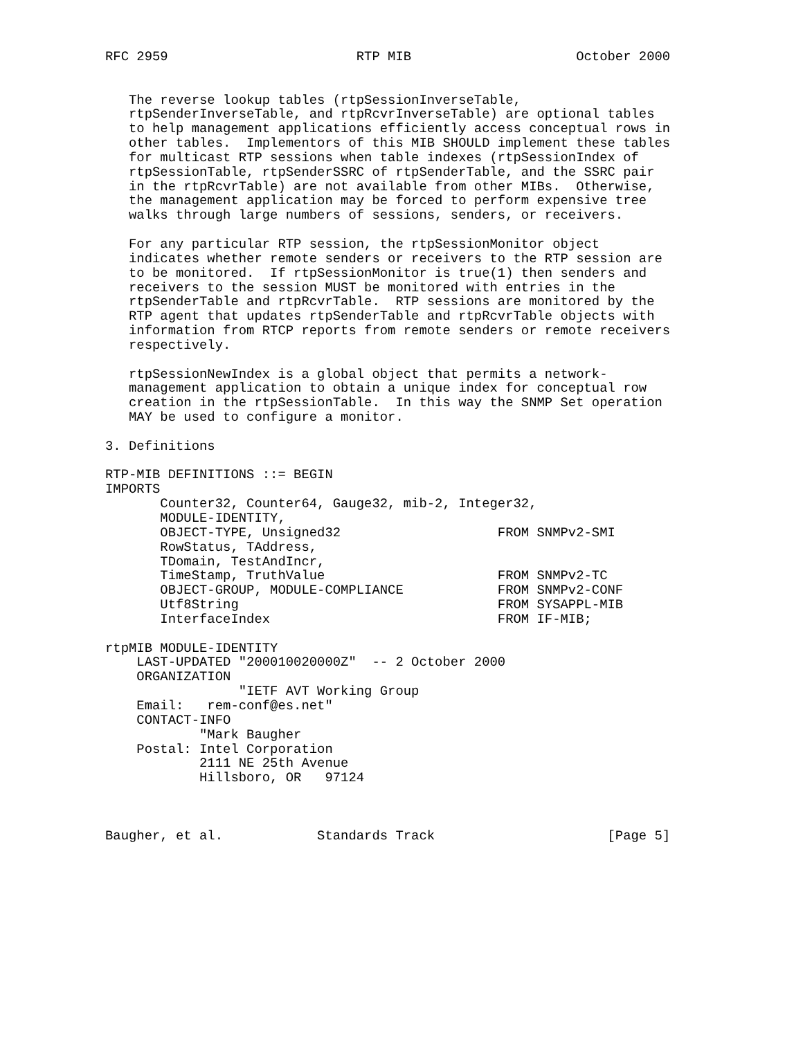RFC 2959                        RTP MIB                     October 2000


   The reverse lookup tables (rtpSessionInverseTable,
   rtpSenderInverseTable, and rtpRcvrInverseTable) are optional tables
   to help management applications efficiently access conceptual rows in
   other tables.  Implementors of this MIB SHOULD implement these tables
   for multicast RTP sessions when table indexes (rtpSessionIndex of
   rtpSessionTable, rtpSenderSSRC of rtpSenderTable, and the SSRC pair
   in the rtpRcvrTable) are not available from other MIBs.  Otherwise,
   the management application may be forced to perform expensive tree
   walks through large numbers of sessions, senders, or receivers.

   For any particular RTP session, the rtpSessionMonitor object
   indicates whether remote senders or receivers to the RTP session are
   to be monitored.  If rtpSessionMonitor is true(1) then senders and
   receivers to the session MUST be monitored with entries in the
   rtpSenderTable and rtpRcvrTable.  RTP sessions are monitored by the
   RTP agent that updates rtpSenderTable and rtpRcvrTable objects with
   information from RTCP reports from remote senders or remote receivers
   respectively.

   rtpSessionNewIndex is a global object that permits a network-
   management application to obtain a unique index for conceptual row
   creation in the rtpSessionTable.  In this way the SNMP Set operation
   MAY be used to configure a monitor.

3. Definitions

RTP-MIB DEFINITIONS ::= BEGIN
IMPORTS
       Counter32, Counter64, Gauge32, mib-2, Integer32,
       MODULE-IDENTITY,
       OBJECT-TYPE, Unsigned32                    FROM SNMPv2-SMI
       RowStatus, TAddress,
       TDomain, TestAndIncr,
       TimeStamp, TruthValue                      FROM SNMPv2-TC
       OBJECT-GROUP, MODULE-COMPLIANCE            FROM SNMPv2-CONF
       Utf8String                                 FROM SYSAPPL-MIB
       InterfaceIndex                             FROM IF-MIB;

rtpMIB MODULE-IDENTITY
    LAST-UPDATED "200010020000Z"  -- 2 October 2000
    ORGANIZATION
                 "IETF AVT Working Group
    Email:   rem-conf@es.net"
    CONTACT-INFO
            "Mark Baugher
    Postal: Intel Corporation
            2111 NE 25th Avenue
            Hillsboro, OR   97124



Baugher, et al.            Standards Track                      [Page 5]